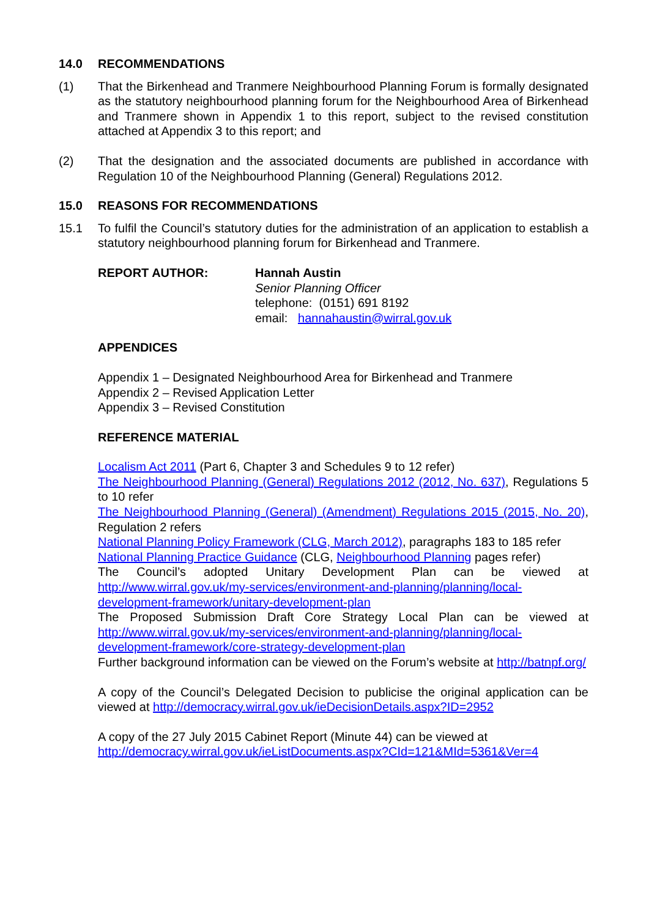14.0 RECOMMENDATIONS
(1) That the Birkenhead and Tranmere Neighbourhood Planning Forum is formally designated as the statutory neighbourhood planning forum for the Neighbourhood Area of Birkenhead and Tranmere shown in Appendix 1 to this report, subject to the revised constitution attached at Appendix 3 to this report; and
(2) That the designation and the associated documents are published in accordance with Regulation 10 of the Neighbourhood Planning (General) Regulations 2012.
15.0 REASONS FOR RECOMMENDATIONS
15.1 To fulfil the Council’s statutory duties for the administration of an application to establish a statutory neighbourhood planning forum for Birkenhead and Tranmere.
REPORT AUTHOR: Hannah Austin
Senior Planning Officer
telephone: (0151) 691 8192
email: hannahaustin@wirral.gov.uk
APPENDICES
Appendix 1 – Designated Neighbourhood Area for Birkenhead and Tranmere
Appendix 2 – Revised Application Letter
Appendix 3 – Revised Constitution
REFERENCE MATERIAL
Localism Act 2011 (Part 6, Chapter 3 and Schedules 9 to 12 refer)
The Neighbourhood Planning (General) Regulations 2012 (2012, No. 637), Regulations 5 to 10 refer
The Neighbourhood Planning (General) (Amendment) Regulations 2015 (2015, No. 20), Regulation 2 refers
National Planning Policy Framework (CLG, March 2012), paragraphs 183 to 185 refer
National Planning Practice Guidance (CLG, Neighbourhood Planning pages refer)
The Council’s adopted Unitary Development Plan can be viewed at http://www.wirral.gov.uk/my-services/environment-and-planning/planning/local-development-framework/unitary-development-plan
The Proposed Submission Draft Core Strategy Local Plan can be viewed at http://www.wirral.gov.uk/my-services/environment-and-planning/planning/local-development-framework/core-strategy-development-plan
Further background information can be viewed on the Forum’s website at http://batnpf.org/
A copy of the Council’s Delegated Decision to publicise the original application can be viewed at http://democracy.wirral.gov.uk/ieDecisionDetails.aspx?ID=2952
A copy of the 27 July 2015 Cabinet Report (Minute 44) can be viewed at
http://democracy.wirral.gov.uk/ieListDocuments.aspx?CId=121&MId=5361&Ver=4